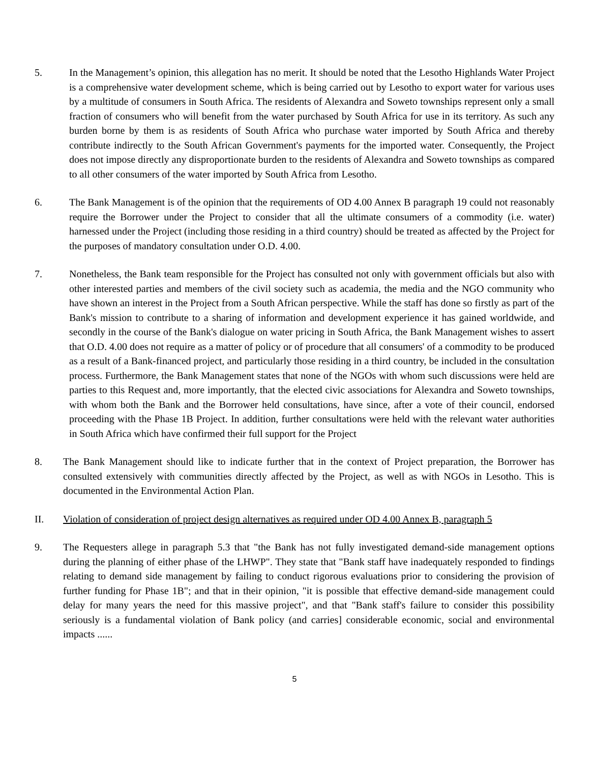5. In the Management’s opinion, this allegation has no merit. It should be noted that the Lesotho Highlands Water Project is a comprehensive water development scheme, which is being carried out by Lesotho to export water for various uses by a multitude of consumers in South Africa. The residents of Alexandra and Soweto townships represent only a small fraction of consumers who will benefit from the water purchased by South Africa for use in its territory. As such any burden borne by them is as residents of South Africa who purchase water imported by South Africa and thereby contribute indirectly to the South African Government's payments for the imported water. Consequently, the Project does not impose directly any disproportionate burden to the residents of Alexandra and Soweto townships as compared to all other consumers of the water imported by South Africa from Lesotho.
6. The Bank Management is of the opinion that the requirements of OD 4.00 Annex B paragraph 19 could not reasonably require the Borrower under the Project to consider that all the ultimate consumers of a commodity (i.e. water) harnessed under the Project (including those residing in a third country) should be treated as affected by the Project for the purposes of mandatory consultation under O.D. 4.00.
7. Nonetheless, the Bank team responsible for the Project has consulted not only with government officials but also with other interested parties and members of the civil society such as academia, the media and the NGO community who have shown an interest in the Project from a South African perspective. While the staff has done so firstly as part of the Bank's mission to contribute to a sharing of information and development experience it has gained worldwide, and secondly in the course of the Bank's dialogue on water pricing in South Africa, the Bank Management wishes to assert that O.D. 4.00 does not require as a matter of policy or of procedure that all consumers' of a commodity to be produced as a result of a Bank-financed project, and particularly those residing in a third country, be included in the consultation process. Furthermore, the Bank Management states that none of the NGOs with whom such discussions were held are parties to this Request and, more importantly, that the elected civic associations for Alexandra and Soweto townships, with whom both the Bank and the Borrower held consultations, have since, after a vote of their council, endorsed proceeding with the Phase 1B Project. In addition, further consultations were held with the relevant water authorities in South Africa which have confirmed their full support for the Project
8. The Bank Management should like to indicate further that in the context of Project preparation, the Borrower has consulted extensively with communities directly affected by the Project, as well as with NGOs in Lesotho. This is documented in the Environmental Action Plan.
II. Violation of consideration of project design alternatives as required under OD 4.00 Annex B, paragraph 5
9. The Requesters allege in paragraph 5.3 that "the Bank has not fully investigated demand-side management options during the planning of either phase of the LHWP". They state that "Bank staff have inadequately responded to findings relating to demand side management by failing to conduct rigorous evaluations prior to considering the provision of further funding for Phase 1B"; and that in their opinion, "it is possible that effective demand-side management could delay for many years the need for this massive project", and that "Bank staff's failure to consider this possibility seriously is a fundamental violation of Bank policy (and carries] considerable economic, social and environmental impacts ......
5